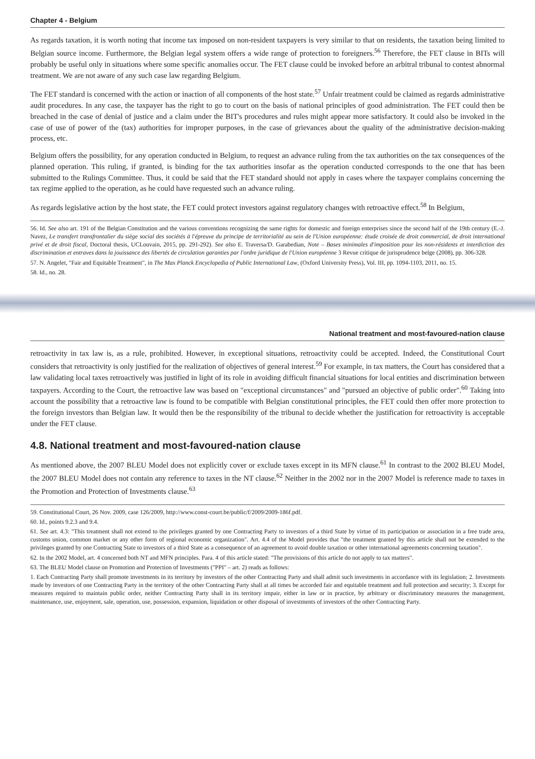Chapter 4 - Belgium
As regards taxation, it is worth noting that income tax imposed on non-resident taxpayers is very similar to that on residents, the taxation being limited to Belgian source income. Furthermore, the Belgian legal system offers a wide range of protection to foreigners.<sup>56</sup> Therefore, the FET clause in BITs will probably be useful only in situations where some specific anomalies occur. The FET clause could be invoked before an arbitral tribunal to contest abnormal treatment. We are not aware of any such case law regarding Belgium.
The FET standard is concerned with the action or inaction of all components of the host state.<sup>57</sup> Unfair treatment could be claimed as regards administrative audit procedures. In any case, the taxpayer has the right to go to court on the basis of national principles of good administration. The FET could then be breached in the case of denial of justice and a claim under the BIT's procedures and rules might appear more satisfactory. It could also be invoked in the case of use of power of the (tax) authorities for improper purposes, in the case of grievances about the quality of the administrative decision-making process, etc.
Belgium offers the possibility, for any operation conducted in Belgium, to request an advance ruling from the tax authorities on the tax consequences of the planned operation. This ruling, if granted, is binding for the tax authorities insofar as the operation conducted corresponds to the one that has been submitted to the Rulings Committee. Thus, it could be said that the FET standard should not apply in cases where the taxpayer complains concerning the tax regime applied to the operation, as he could have requested such an advance ruling.
As regards legislative action by the host state, the FET could protect investors against regulatory changes with retroactive effect.<sup>58</sup> In Belgium,
56. Id. See also art. 191 of the Belgian Constitution and the various conventions recognizing the same rights for domestic and foreign enterprises since the second half of the 19th century (E.-J. Navez, Le transfert transfrontalier du siège social des sociétés à l'épreuve du principe de territorialité au sein de l'Union européenne: étude croisée de droit commercial, de droit international privé et de droit fiscal, Doctoral thesis, UCLouvain, 2015, pp. 291-292). See also E. Traversa/D. Garabedian, Note – Bases minimales d'imposition pour les non-résidents et interdiction des discrimination et entraves dans la jouissance des libertés de circulation garanties par l'ordre juridique de l'Union européenne 3 Revue critique de jurisprudence belge (2008), pp. 306-328.
57. N. Angelet, "Fair and Equitable Treatment", in The Max Planck Encyclopedia of Public International Law, (Oxford University Press), Vol. III, pp. 1094-1103, 2011, no. 15.
58. Id., no. 28.
National treatment and most-favoured-nation clause
retroactivity in tax law is, as a rule, prohibited. However, in exceptional situations, retroactivity could be accepted. Indeed, the Constitutional Court considers that retroactivity is only justified for the realization of objectives of general interest.<sup>59</sup> For example, in tax matters, the Court has considered that a law validating local taxes retroactively was justified in light of its role in avoiding difficult financial situations for local entities and discrimination between taxpayers. According to the Court, the retroactive law was based on "exceptional circumstances" and "pursued an objective of public order".<sup>60</sup> Taking into account the possibility that a retroactive law is found to be compatible with Belgian constitutional principles, the FET could then offer more protection to the foreign investors than Belgian law. It would then be the responsibility of the tribunal to decide whether the justification for retroactivity is acceptable under the FET clause.
4.8. National treatment and most-favoured-nation clause
As mentioned above, the 2007 BLEU Model does not explicitly cover or exclude taxes except in its MFN clause.<sup>61</sup> In contrast to the 2002 BLEU Model, the 2007 BLEU Model does not contain any reference to taxes in the NT clause.<sup>62</sup> Neither in the 2002 nor in the 2007 Model is reference made to taxes in the Promotion and Protection of Investments clause.<sup>63</sup>
59. Constitutional Court, 26 Nov. 2009, case 126/2009, http://www.const-court.be/public/f/2009/2009-186f.pdf.
60. Id., points 9.2.3 and 9.4.
61. See art. 4.3: "This treatment shall not extend to the privileges granted by one Contracting Party to investors of a third State by virtue of its participation or association in a free trade area, customs union, common market or any other form of regional economic organization". Art. 4.4 of the Model provides that "the treatment granted by this article shall not be extended to the privileges granted by one Contracting State to investors of a third State as a consequence of an agreement to avoid double taxation or other international agreements concerning taxation".
62. In the 2002 Model, art. 4 concerned both NT and MFN principles. Para. 4 of this article stated: "The provisions of this article do not apply to tax matters".
63. The BLEU Model clause on Promotion and Protection of Investments ("PPI" – art. 2) reads as follows:
1. Each Contracting Party shall promote investments in its territory by investors of the other Contracting Party and shall admit such investments in accordance with its legislation; 2. Investments made by investors of one Contracting Party in the territory of the other Contracting Party shall at all times be accorded fair and equitable treatment and full protection and security; 3. Except for measures required to maintain public order, neither Contracting Party shall in its territory impair, either in law or in practice, by arbitrary or discriminatory measures the management, maintenance, use, enjoyment, sale, operation, use, possession, expansion, liquidation or other disposal of investments of investors of the other Contracting Party.